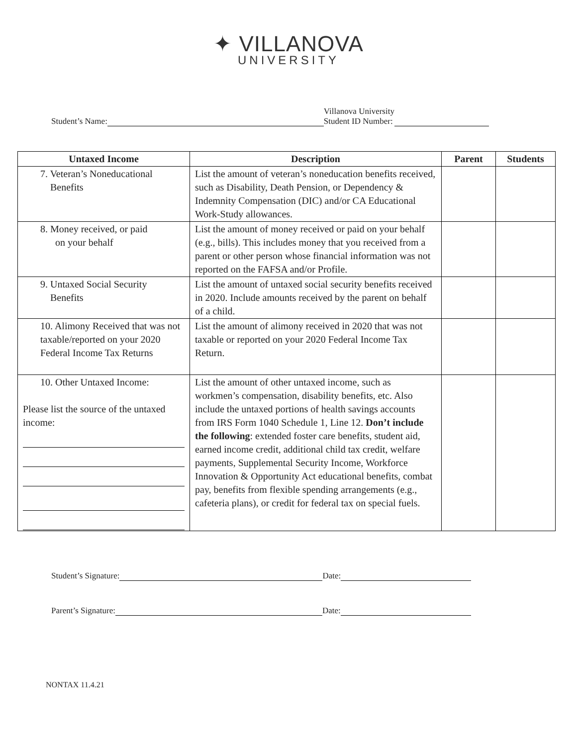✦ VILLANOVA
UNIVERSITY
Student’s Name: Villanova University
Student ID Number:
| Untaxed Income | Description | Parent | Students |
| --- | --- | --- | --- |
| 7. Veteran’s Noneducational Benefits | List the amount of veteran’s noneducation benefits received, such as Disability, Death Pension, or Dependency & Indemnity Compensation (DIC) and/or CA Educational Work-Study allowances. | | |
| 8. Money received, or paid on your behalf | List the amount of money received or paid on your behalf (e.g., bills). This includes money that you received from a parent or other person whose financial information was not reported on the FAFSA and/or Profile. | | |
| 9. Untaxed Social Security Benefits | List the amount of untaxed social security benefits received in 2020. Include amounts received by the parent on behalf of a child. | | |
| 10. Alimony Received that was not taxable/reported on your 2020 Federal Income Tax Returns | List the amount of alimony received in 2020 that was not taxable or reported on your 2020 Federal Income Tax Return. | | |
| 10. Other Untaxed Income: Please list the source of the untaxed income: | List the amount of other untaxed income, such as workmen’s compensation, disability benefits, etc. Also include the untaxed portions of health savings accounts from IRS Form 1040 Schedule 1, Line 12. Don’t include the following : extended foster care benefits, student aid, earned income credit, additional child tax credit, welfare payments, Supplemental Security Income, Workforce Innovation & Opportunity Act educational benefits, combat pay, benefits from flexible spending arrangements (e.g., cafeteria plans), or credit for federal tax on special fuels. | | |
Student’s Signature: Date:
Parent’s Signature: Date:
NONTAX 11.4.21